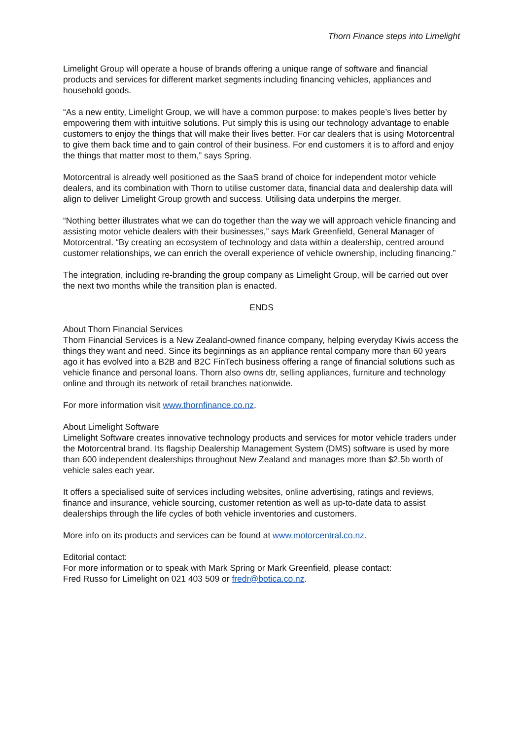Thorn Finance steps into Limelight
Limelight Group will operate a house of brands offering a unique range of software and financial products and services for different market segments including financing vehicles, appliances and household goods.
“As a new entity, Limelight Group, we will have a common purpose: to makes people’s lives better by empowering them with intuitive solutions. Put simply this is using our technology advantage to enable customers to enjoy the things that will make their lives better. For car dealers that is using Motorcentral to give them back time and to gain control of their business. For end customers it is to afford and enjoy the things that matter most to them,” says Spring.
Motorcentral is already well positioned as the SaaS brand of choice for independent motor vehicle dealers, and its combination with Thorn to utilise customer data, financial data and dealership data will align to deliver Limelight Group growth and success. Utilising data underpins the merger.
“Nothing better illustrates what we can do together than the way we will approach vehicle financing and assisting motor vehicle dealers with their businesses,” says Mark Greenfield, General Manager of Motorcentral. “By creating an ecosystem of technology and data within a dealership, centred around customer relationships, we can enrich the overall experience of vehicle ownership, including financing.”
The integration, including re-branding the group company as Limelight Group, will be carried out over the next two months while the transition plan is enacted.
ENDS
About Thorn Financial Services
Thorn Financial Services is a New Zealand-owned finance company, helping everyday Kiwis access the things they want and need. Since its beginnings as an appliance rental company more than 60 years ago it has evolved into a B2B and B2C FinTech business offering a range of financial solutions such as vehicle finance and personal loans. Thorn also owns dtr, selling appliances, furniture and technology online and through its network of retail branches nationwide.
For more information visit www.thornfinance.co.nz.
About Limelight Software
Limelight Software creates innovative technology products and services for motor vehicle traders under the Motorcentral brand. Its flagship Dealership Management System (DMS) software is used by more than 600 independent dealerships throughout New Zealand and manages more than $2.5b worth of vehicle sales each year.
It offers a specialised suite of services including websites, online advertising, ratings and reviews, finance and insurance, vehicle sourcing, customer retention as well as up-to-date data to assist dealerships through the life cycles of both vehicle inventories and customers.
More info on its products and services can be found at www.motorcentral.co.nz.
Editorial contact:
For more information or to speak with Mark Spring or Mark Greenfield, please contact:
Fred Russo for Limelight on 021 403 509 or fredr@botica.co.nz.